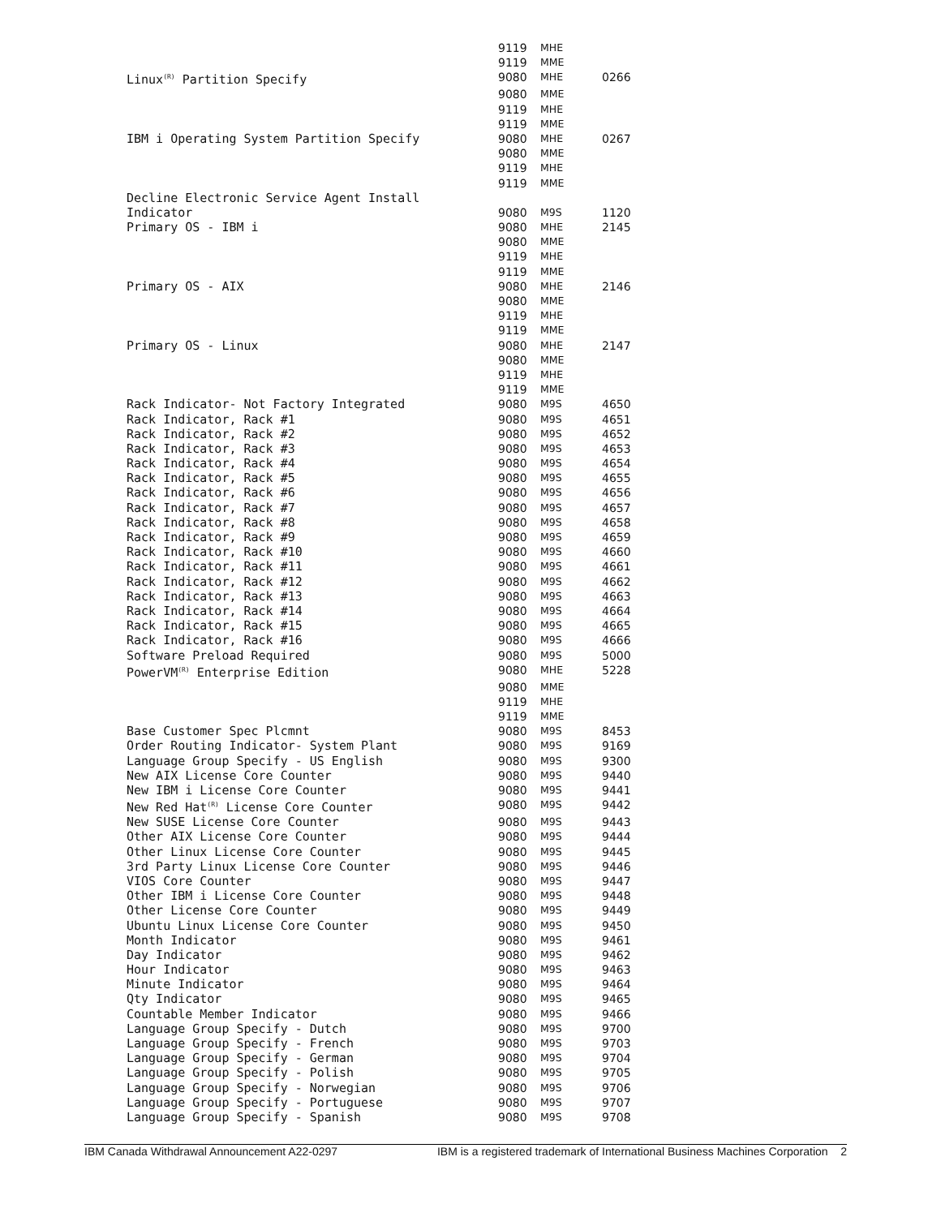| | 9119 | MHE | |
| | 9119 | MME | |
| Linux<sup>(R)</sup> Partition Specify | 9080 | MHE | 0266 |
| | 9080 | MME | |
| | 9119 | MHE | |
| | 9119 | MME | |
| IBM i Operating System Partition Specify | 9080 | MHE | 0267 |
| | 9080 | MME | |
| | 9119 | MHE | |
| | 9119 | MME | |
| Decline Electronic Service Agent Install | | | |
| Indicator | 9080 | M9S | 1120 |
| Primary OS - IBM i | 9080 | MHE | 2145 |
| | 9080 | MME | |
| | 9119 | MHE | |
| | 9119 | MME | |
| Primary OS - AIX | 9080 | MHE | 2146 |
| | 9080 | MME | |
| | 9119 | MHE | |
| | 9119 | MME | |
| Primary OS - Linux | 9080 | MHE | 2147 |
| | 9080 | MME | |
| | 9119 | MHE | |
| | 9119 | MME | |
| Rack Indicator- Not Factory Integrated | 9080 | M9S | 4650 |
| Rack Indicator, Rack #1 | 9080 | M9S | 4651 |
| Rack Indicator, Rack #2 | 9080 | M9S | 4652 |
| Rack Indicator, Rack #3 | 9080 | M9S | 4653 |
| Rack Indicator, Rack #4 | 9080 | M9S | 4654 |
| Rack Indicator, Rack #5 | 9080 | M9S | 4655 |
| Rack Indicator, Rack #6 | 9080 | M9S | 4656 |
| Rack Indicator, Rack #7 | 9080 | M9S | 4657 |
| Rack Indicator, Rack #8 | 9080 | M9S | 4658 |
| Rack Indicator, Rack #9 | 9080 | M9S | 4659 |
| Rack Indicator, Rack #10 | 9080 | M9S | 4660 |
| Rack Indicator, Rack #11 | 9080 | M9S | 4661 |
| Rack Indicator, Rack #12 | 9080 | M9S | 4662 |
| Rack Indicator, Rack #13 | 9080 | M9S | 4663 |
| Rack Indicator, Rack #14 | 9080 | M9S | 4664 |
| Rack Indicator, Rack #15 | 9080 | M9S | 4665 |
| Rack Indicator, Rack #16 | 9080 | M9S | 4666 |
| Software Preload Required | 9080 | M9S | 5000 |
| PowerVM<sup>(R)</sup> Enterprise Edition | 9080 | MHE | 5228 |
| | 9080 | MME | |
| | 9119 | MHE | |
| | 9119 | MME | |
| Base Customer Spec Plcmnt | 9080 | M9S | 8453 |
| Order Routing Indicator- System Plant | 9080 | M9S | 9169 |
| Language Group Specify - US English | 9080 | M9S | 9300 |
| New AIX License Core Counter | 9080 | M9S | 9440 |
| New IBM i License Core Counter | 9080 | M9S | 9441 |
| New Red Hat<sup>(R)</sup> License Core Counter | 9080 | M9S | 9442 |
| New SUSE License Core Counter | 9080 | M9S | 9443 |
| Other AIX License Core Counter | 9080 | M9S | 9444 |
| Other Linux License Core Counter | 9080 | M9S | 9445 |
| 3rd Party Linux License Core Counter | 9080 | M9S | 9446 |
| VIOS Core Counter | 9080 | M9S | 9447 |
| Other IBM i License Core Counter | 9080 | M9S | 9448 |
| Other License Core Counter | 9080 | M9S | 9449 |
| Ubuntu Linux License Core Counter | 9080 | M9S | 9450 |
| Month Indicator | 9080 | M9S | 9461 |
| Day Indicator | 9080 | M9S | 9462 |
| Hour Indicator | 9080 | M9S | 9463 |
| Minute Indicator | 9080 | M9S | 9464 |
| Qty Indicator | 9080 | M9S | 9465 |
| Countable Member Indicator | 9080 | M9S | 9466 |
| Language Group Specify - Dutch | 9080 | M9S | 9700 |
| Language Group Specify - French | 9080 | M9S | 9703 |
| Language Group Specify - German | 9080 | M9S | 9704 |
| Language Group Specify - Polish | 9080 | M9S | 9705 |
| Language Group Specify - Norwegian | 9080 | M9S | 9706 |
| Language Group Specify - Portuguese | 9080 | M9S | 9707 |
| Language Group Specify - Spanish | 9080 | M9S | 9708 |
IBM Canada Withdrawal Announcement A22-0297 IBM is a registered trademark of International Business Machines Corporation 2